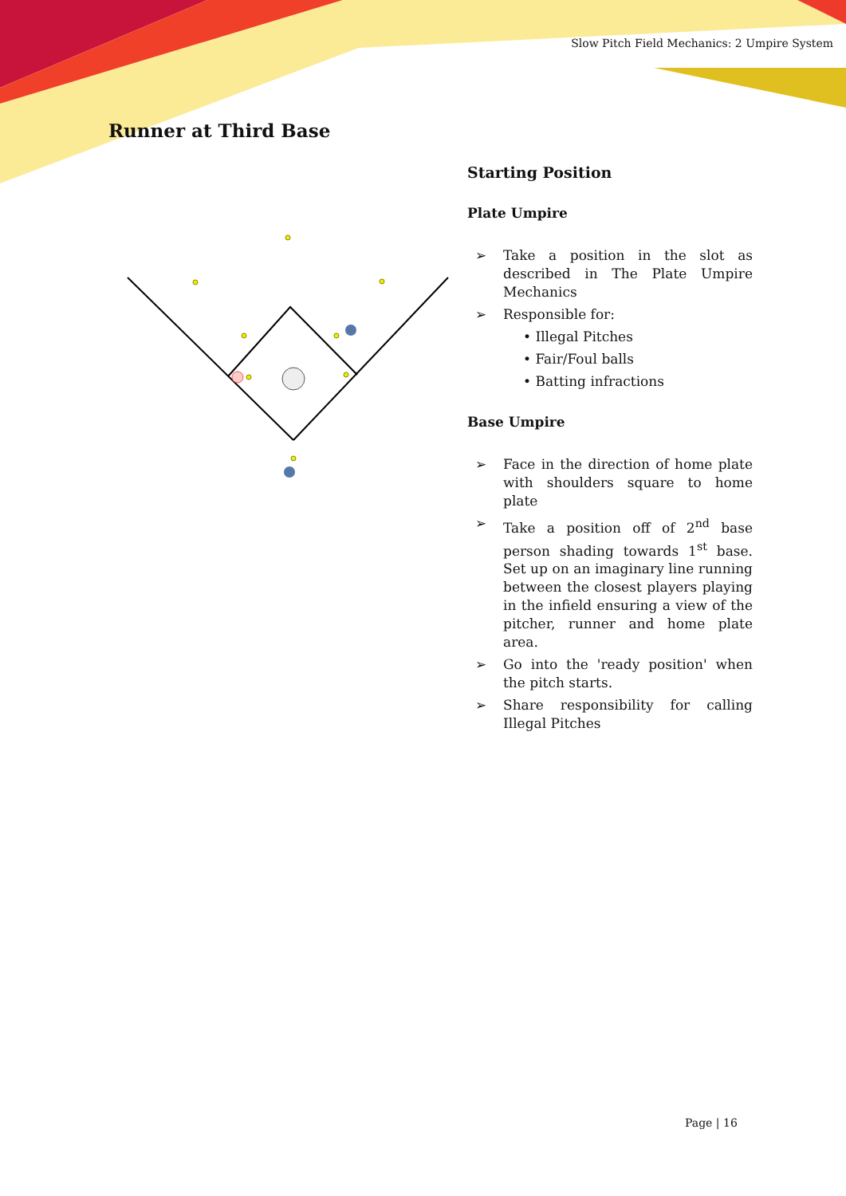Slow Pitch Field Mechanics: 2 Umpire System
Runner at Third Base
Starting Position
Plate Umpire
➢ Take a position in the slot as described in The Plate Umpire Mechanics
➢ Responsible for:
• Illegal Pitches
• Fair/Foul balls
• Batting infractions
Base Umpire
➢ Face in the direction of home plate with shoulders square to home plate
➢ Take a position off of 2<sup>nd</sup> base person shading towards 1<sup>st</sup> base. Set up on an imaginary line running between the closest players playing in the infield ensuring a view of the pitcher, runner and home plate area.
➢ Go into the 'ready position' when the pitch starts.
➢ Share responsibility for calling Illegal Pitches
Page | 16